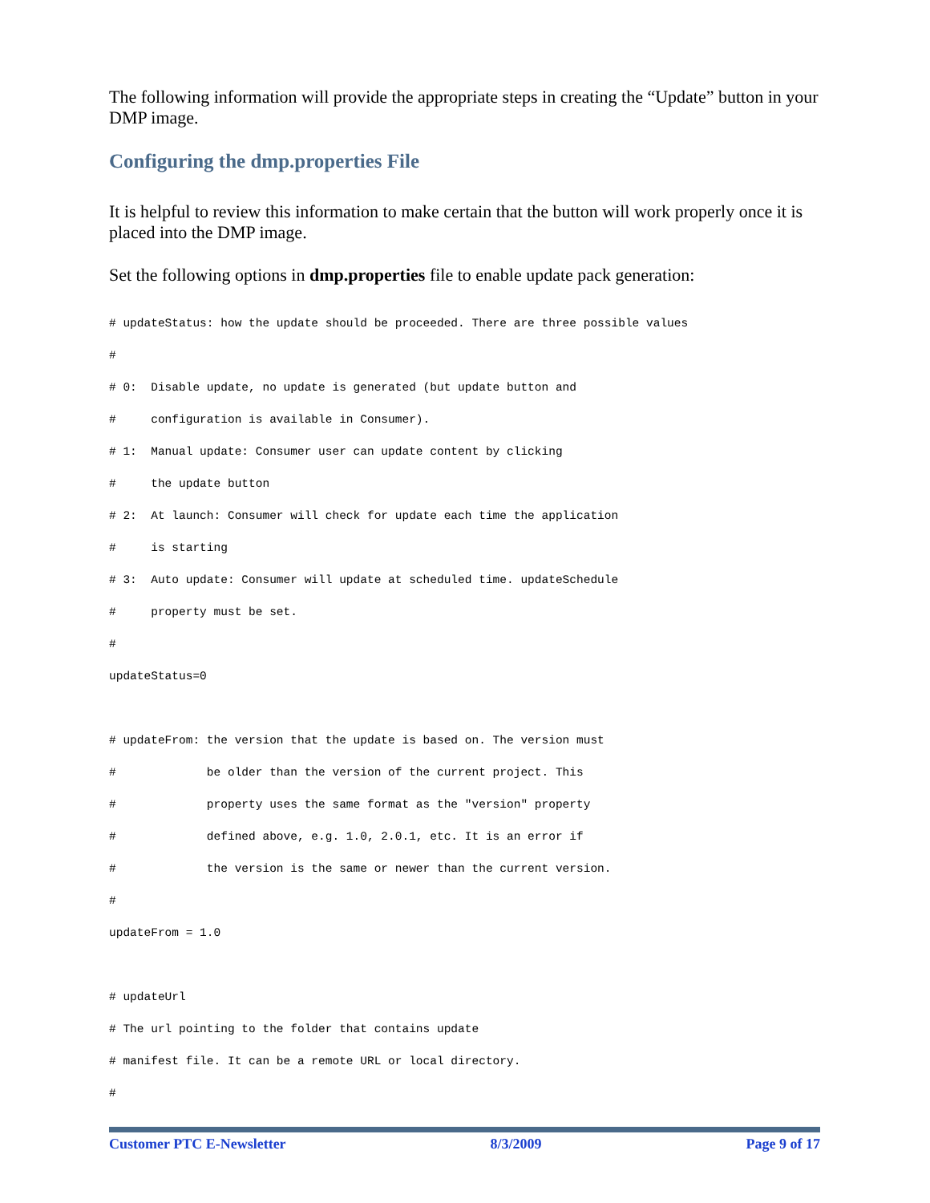The following information will provide the appropriate steps in creating the “Update” button in your DMP image.
Configuring the dmp.properties File
It is helpful to review this information to make certain that the button will work properly once it is placed into the DMP image.
Set the following options in dmp.properties file to enable update pack generation:
# updateStatus: how the update should be proceeded. There are three possible values
#
# 0:  Disable update, no update is generated (but update button and
#     configuration is available in Consumer).
# 1:  Manual update: Consumer user can update content by clicking
#     the update button
# 2:  At launch: Consumer will check for update each time the application
#     is starting
# 3:  Auto update: Consumer will update at scheduled time. updateSchedule
#     property must be set.
#
updateStatus=0

# updateFrom: the version that the update is based on. The version must
#             be older than the version of the current project. This
#             property uses the same format as the "version" property
#             defined above, e.g. 1.0, 2.0.1, etc. It is an error if
#             the version is the same or newer than the current version.
#
updateFrom = 1.0

# updateUrl
# The url pointing to the folder that contains update
# manifest file. It can be a remote URL or local directory.
#
Customer PTC E-Newsletter 8/3/2009 Page 9 of 17